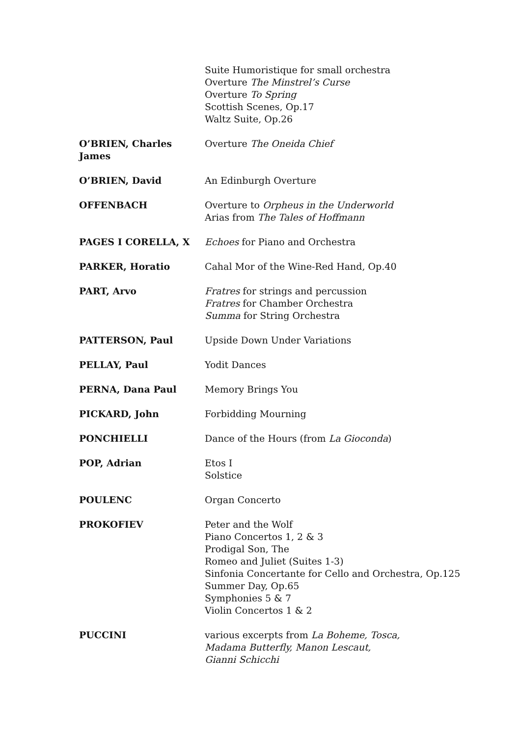| | Suite Humoristique for small orchestra Overture The Minstrel’s Curse Overture To Spring Scottish Scenes, Op.17 Waltz Suite, Op.26 |
| O’BRIEN, Charles James | Overture The Oneida Chief |
| O’BRIEN, David | An Edinburgh Overture |
| OFFENBACH | Overture to Orpheus in the Underworld Arias from The Tales of Hoffmann |
| PAGES I CORELLA, X | Echoes for Piano and Orchestra |
| PARKER, Horatio | Cahal Mor of the Wine-Red Hand, Op.40 |
| PART, Arvo | Fratres for strings and percussion Fratres for Chamber Orchestra Summa for String Orchestra |
| PATTERSON, Paul | Upside Down Under Variations |
| PELLAY, Paul | Yodit Dances |
| PERNA, Dana Paul | Memory Brings You |
| PICKARD, John | Forbidding Mourning |
| PONCHIELLI | Dance of the Hours (from La Gioconda ) |
| POP, Adrian | Etos I Solstice |
| POULENC | Organ Concerto |
| PROKOFIEV | Peter and the Wolf Piano Concertos 1, 2 & 3 Prodigal Son, The Romeo and Juliet (Suites 1-3) Sinfonia Concertante for Cello and Orchestra, Op.125 Summer Day, Op.65 Symphonies 5 & 7 Violin Concertos 1 & 2 |
| PUCCINI | various excerpts from La Boheme, Tosca, Madama Butterfly, Manon Lescaut, Gianni Schicchi |